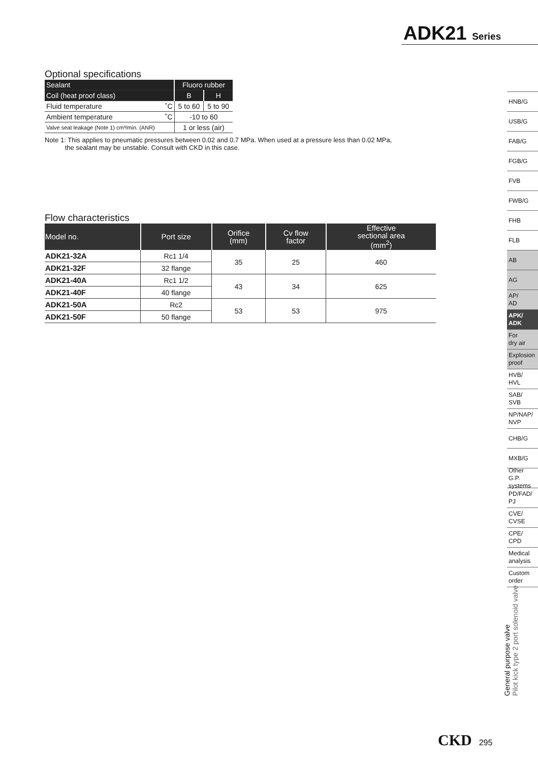ADK21 Series
Optional specifications
| Sealant | Fluoro rubber | |
| Coil (heat proof class) | B | H |
| Fluid temperature ˚C | 5 to 60 | 5 to 90 |
| Ambient temperature ˚C | -10 to 60 | |
| Valve seat leakage (Note 1) cm³/min. (ANR) | 1 or less (air) | |
Note 1: This applies to pneumatic pressures between 0.02 and 0.7 MPa. When used at a pressure less than 0.02 MPa,
the sealant may be unstable. Consult with CKD in this case.
Flow characteristics
| Model no. | Port size | Orifice (mm) | Cv flow factor | Effective sectional area (mm<sup>2</sup>) |
| --- | --- | --- | --- | --- |
| ADK21-32A | Rc1 1/4 | 35 | 25 | 460 |
| ADK21-32F | 32 flange | | | |
| ADK21-40A | Rc1 1/2 | 43 | 34 | 625 |
| ADK21-40F | 40 flange | | | |
| ADK21-50A | Rc2 | 53 | 53 | 975 |
| ADK21-50F | 50 flange | | | |
HNB/G
USB/G
FAB/G
FGB/G
FVB
FWB/G
FHB
FLB
AB
AG
AP/
AD
APK/
ADK
For
dry air
Explosion
proof
HVB/
HVL
SAB/
SVB
NP/NAP/
NVP
CHB/G
MXB/G
Other G.P.
systems
PD/FAD/
PJ
CVE/
CVSE
CPE/
CPD
Medical
analysis
Custom
order
General purpose valve
Pilot kick type 2 port solenoid valve
CKD 295